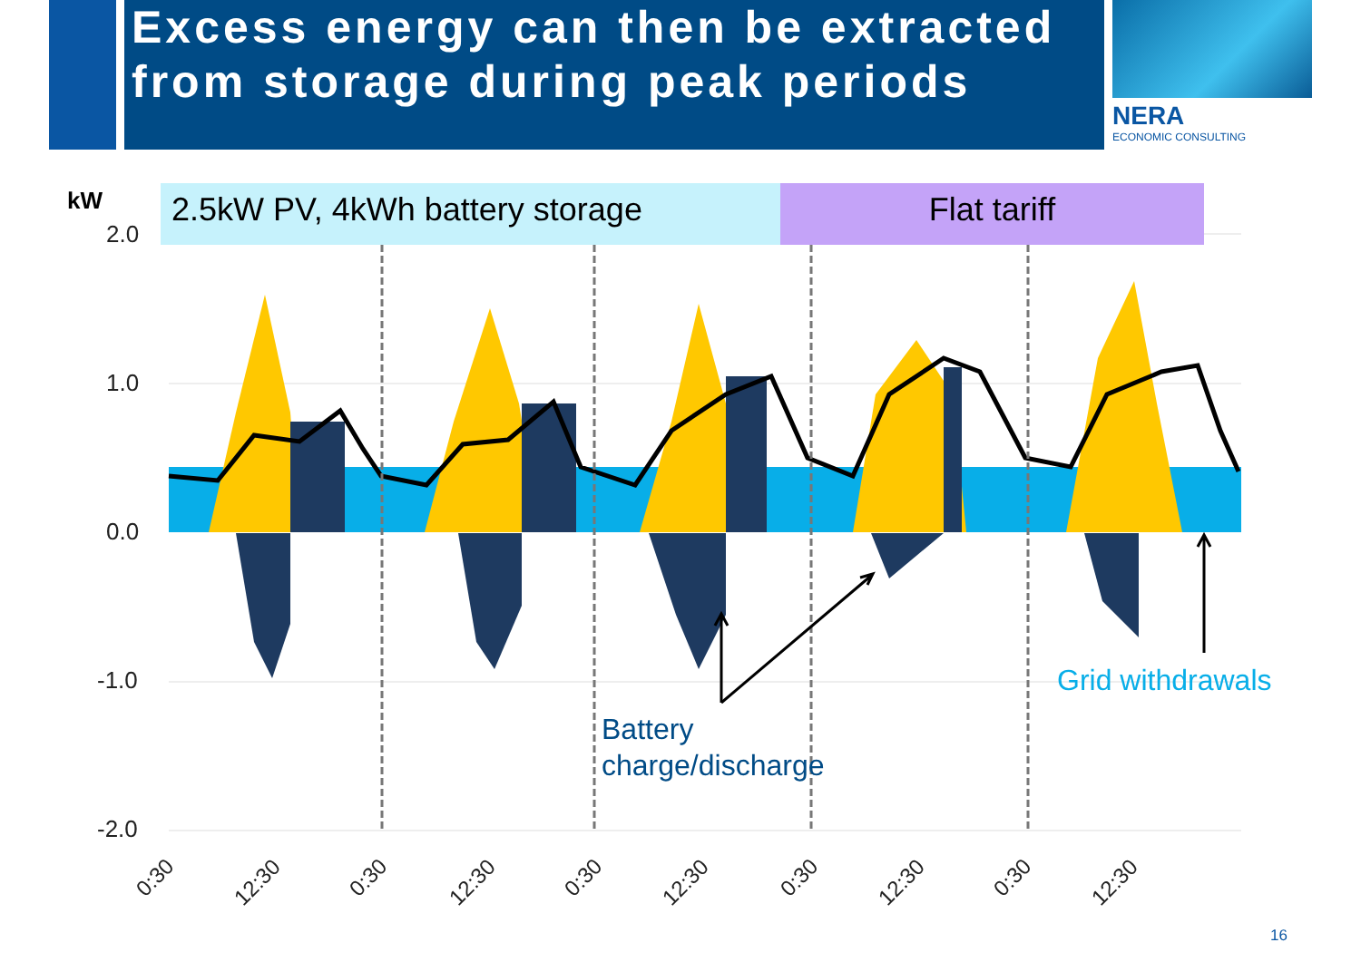Excess energy can then be extracted from storage during peak periods
NERA
ECONOMIC CONSULTING
kW
2.0
1.0
0.0
-1.0
-2.0
0:30
12:30
0:30
12:30
0:30
12:30
0:30
12:30
0:30
12:30
Grid withdrawals
Battery
charge/discharge
2.5kW PV, 4kWh battery storage Flat tariff
16